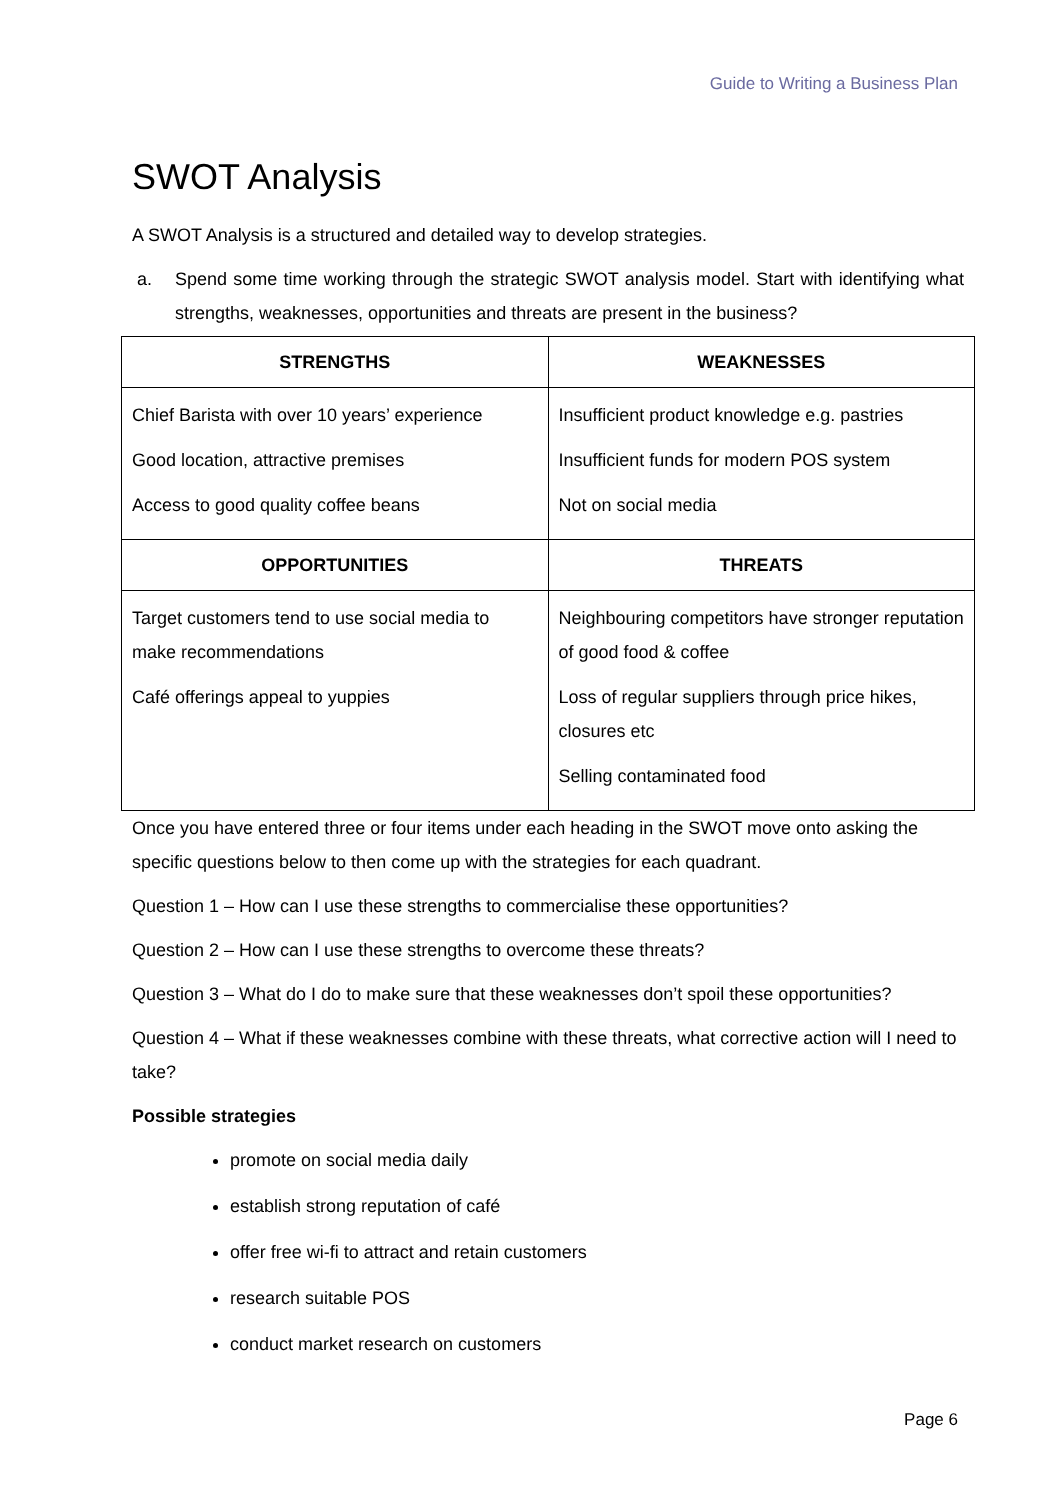Guide to Writing a Business Plan
SWOT Analysis
A SWOT Analysis is a structured and detailed way to develop strategies.
a. Spend some time working through the strategic SWOT analysis model. Start with identifying what strengths, weaknesses, opportunities and threats are present in the business?
| STRENGTHS | WEAKNESSES |
| --- | --- |
| Chief Barista with over 10 years’ experience Good location, attractive premises Access to good quality coffee beans | Insufficient product knowledge e.g. pastries Insufficient funds for modern POS system Not on social media |
| OPPORTUNITIES | THREATS |
| Target customers tend to use social media to make recommendations Café offerings appeal to yuppies | Neighbouring competitors have stronger reputation of good food & coffee Loss of regular suppliers through price hikes, closures etc Selling contaminated food |
Once you have entered three or four items under each heading in the SWOT move onto asking the specific questions below to then come up with the strategies for each quadrant.
Question 1 – How can I use these strengths to commercialise these opportunities?
Question 2 – How can I use these strengths to overcome these threats?
Question 3 – What do I do to make sure that these weaknesses don’t spoil these opportunities?
Question 4 – What if these weaknesses combine with these threats, what corrective action will I need to take?
Possible strategies
promote on social media daily
establish strong reputation of café
offer free wi-fi to attract and retain customers
research suitable POS
conduct market research on customers
Page 6